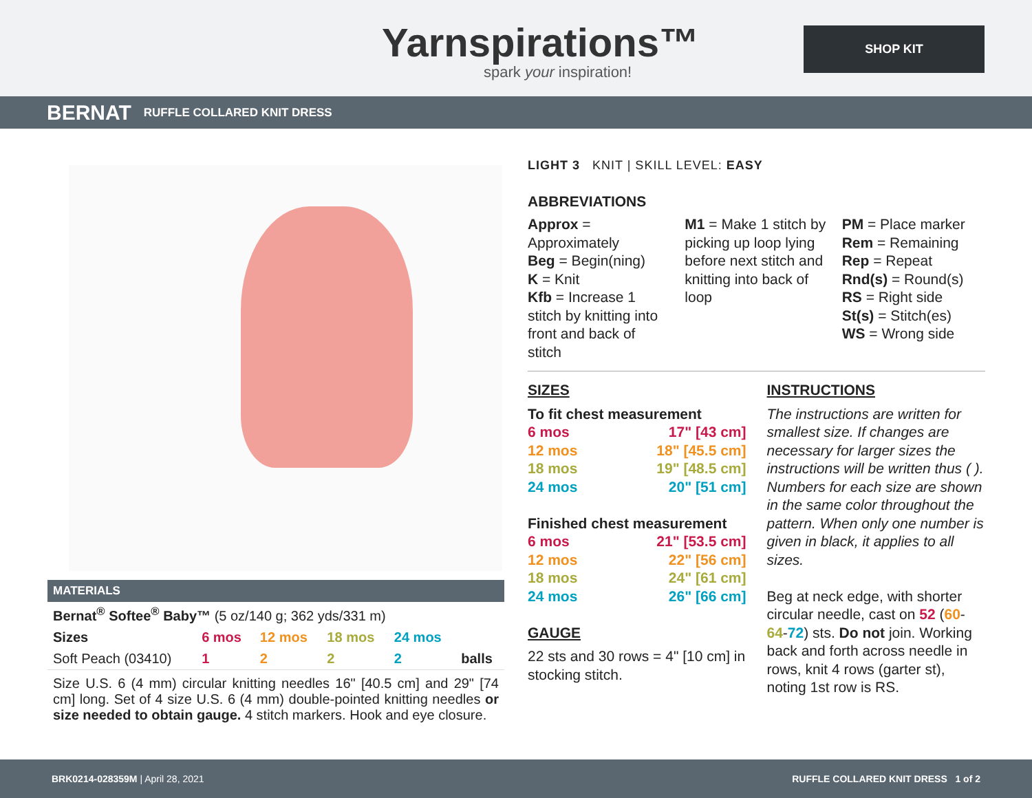Yarnspirations™
spark your inspiration!
SHOP KIT
BERNAT RUFFLE COLLARED KNIT DRESS
MATERIALS
| Bernat<sup>®</sup> Softee<sup>®</sup> Baby™ (5 oz/140 g; 362 yds/331 m) | | | | | |
| Sizes | 6 mos | 12 mos | 18 mos | 24 mos | |
| Soft Peach (03410) | 1 | 2 | 2 | 2 | balls |
Size U.S. 6 (4 mm) circular knitting needles 16" [40.5 cm] and 29" [74 cm] long. Set of 4 size U.S. 6 (4 mm) double-pointed knitting needles or size needed to obtain gauge. 4 stitch markers. Hook and eye closure.
LIGHT 3 KNIT | SKILL LEVEL: EASY
ABBREVIATIONS
Approx = Approximately
Beg = Begin(ning)
K = Knit
Kfb = Increase 1 stitch by knitting into front and back of stitch
M1 = Make 1 stitch by picking up loop lying before next stitch and knitting into back of loop
PM = Place marker
Rem = Remaining
Rep = Repeat
Rnd(s) = Round(s)
RS = Right side
St(s) = Stitch(es)
WS = Wrong side
SIZES
To fit chest measurement
6 mos 17" [43 cm]
12 mos 18" [45.5 cm]
18 mos 19" [48.5 cm]
24 mos 20" [51 cm]
Finished chest measurement
6 mos 21" [53.5 cm]
12 mos 22" [56 cm]
18 mos 24" [61 cm]
24 mos 26" [66 cm]
GAUGE
22 sts and 30 rows = 4" [10 cm] in stocking stitch.
INSTRUCTIONS
The instructions are written for smallest size. If changes are necessary for larger sizes the instructions will be written thus ( ). Numbers for each size are shown in the same color throughout the pattern. When only one number is given in black, it applies to all sizes.
Beg at neck edge, with shorter circular needle, cast on 52 (60-64-72) sts. Do not join. Working back and forth across needle in rows, knit 4 rows (garter st), noting 1st row is RS.
BRK0214-028359M | April 28, 2021 RUFFLE COLLARED KNIT DRESS 1 of 2